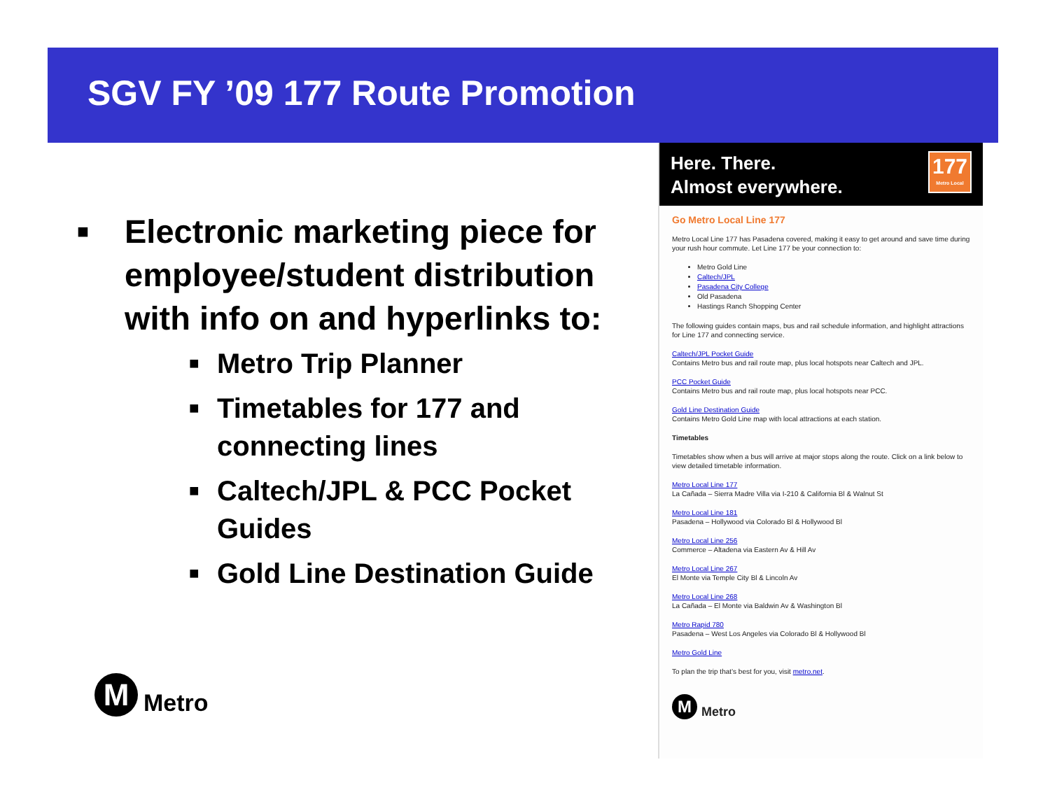SGV FY ’09 177 Route Promotion
■ Electronic marketing piece for employee/student distribution with info on and hyperlinks to:
■ Metro Trip Planner
■ Timetables for 177 and connecting lines
■ Caltech/JPL & PCC Pocket Guides
■ Gold Line Destination Guide
M
Metro
Here. There.
Almost everywhere.
177
Metro Local
Go Metro Local Line 177
Metro Local Line 177 has Pasadena covered, making it easy to get around and save time during your rush hour commute. Let Line 177 be your connection to:
Metro Gold Line
Caltech/JPL
Pasadena City College
Old Pasadena
Hastings Ranch Shopping Center
The following guides contain maps, bus and rail schedule information, and highlight attractions for Line 177 and connecting service.
Caltech/JPL Pocket Guide
Contains Metro bus and rail route map, plus local hotspots near Caltech and JPL.
PCC Pocket Guide
Contains Metro bus and rail route map, plus local hotspots near PCC.
Gold Line Destination Guide
Contains Metro Gold Line map with local attractions at each station.
Timetables
Timetables show when a bus will arrive at major stops along the route. Click on a link below to view detailed timetable information.
Metro Local Line 177
La Cañada – Sierra Madre Villa via I-210 & California Bl & Walnut St
Metro Local Line 181
Pasadena – Hollywood via Colorado Bl & Hollywood Bl
Metro Local Line 256
Commerce – Altadena via Eastern Av & Hill Av
Metro Local Line 267
El Monte via Temple City Bl & Lincoln Av
Metro Local Line 268
La Cañada – El Monte via Baldwin Av & Washington Bl
Metro Rapid 780
Pasadena – West Los Angeles via Colorado Bl & Hollywood Bl
Metro Gold Line
To plan the trip that’s best for you, visit metro.net.
M
Metro